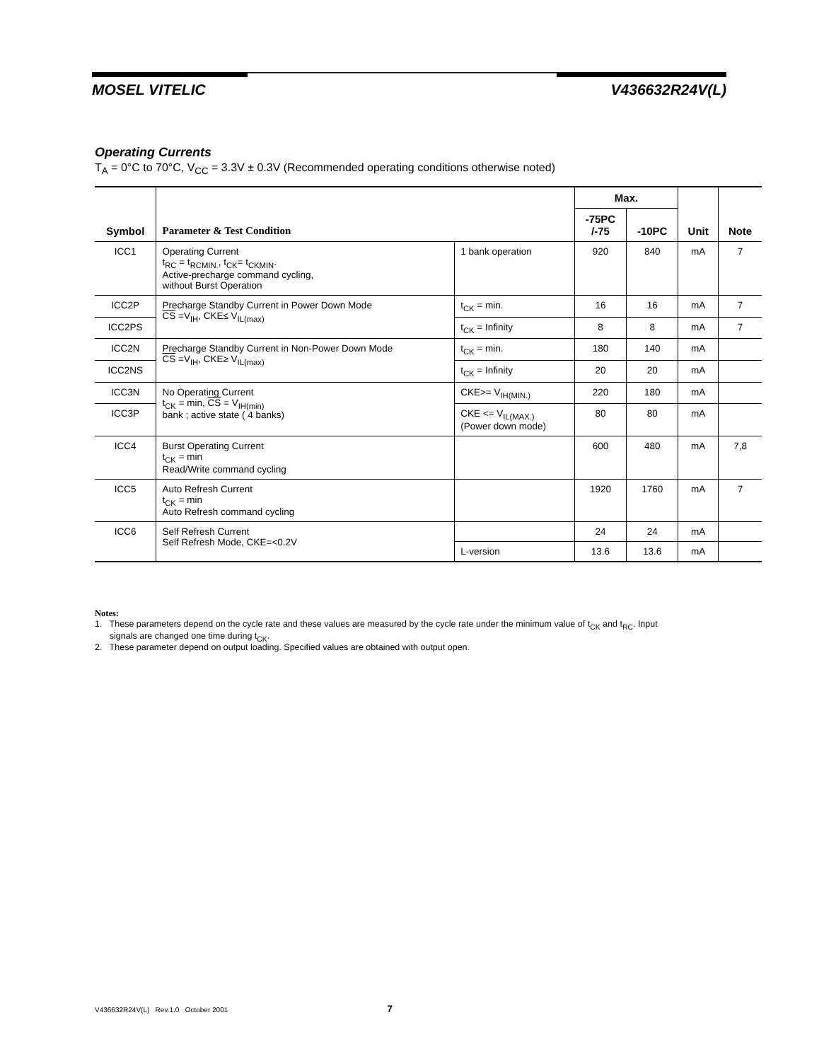MOSEL VITELIC V436632R24V(L)
Operating Currents
T<sub>A</sub> = 0°C to 70°C, V<sub>CC</sub> = 3.3V ± 0.3V (Recommended operating conditions otherwise noted)
| Symbol | Parameter & Test Condition | | Max. | | Unit | Note |
| --- | --- | --- | --- | --- | --- | --- |
| | | | -75PC /-75 | -10PC | | |
| ICC1 | Operating Current t<sub>RC</sub> = t<sub>RCMIN.</sub>, t<sub>CK</sub>= t<sub>CKMIN</sub>. Active-precharge command cycling, without Burst Operation | 1 bank operation | 920 | 840 | mA | 7 |
| ICC2P | Precharge Standby Current in Power Down Mode CS =V<sub>IH</sub>, CKE≤ V<sub>IL(max)</sub> | t<sub>CK</sub> = min. | 16 | 16 | mA | 7 |
| ICC2PS | | t<sub>CK</sub> = Infinity | 8 | 8 | mA | 7 |
| ICC2N | Precharge Standby Current in Non-Power Down Mode CS =V<sub>IH</sub>, CKE≥ V<sub>IL(max)</sub> | t<sub>CK</sub> = min. | 180 | 140 | mA | |
| ICC2NS | | t<sub>CK</sub> = Infinity | 20 | 20 | mA | |
| ICC3N | No Operating Current t<sub>CK</sub> = min, CS = V<sub>IH(min)</sub> bank ; active state ( 4 banks) | CKE>= V<sub>IH(MIN.)</sub> | 220 | 180 | mA | |
| ICC3P | | CKE <= V<sub>IL(MAX.)</sub> (Power down mode) | 80 | 80 | mA | |
| ICC4 | Burst Operating Current t<sub>CK</sub> = min Read/Write command cycling | | 600 | 480 | mA | 7,8 |
| ICC5 | Auto Refresh Current t<sub>CK</sub> = min Auto Refresh command cycling | | 1920 | 1760 | mA | 7 |
| ICC6 | Self Refresh Current Self Refresh Mode, CKE=<0.2V | | 24 | 24 | mA | |
| | | L-version | 13.6 | 13.6 | mA | |
Notes:
1. These parameters depend on the cycle rate and these values are measured by the cycle rate under the minimum value of t<sub>CK</sub> and t<sub>RC</sub>. Input
signals are changed one time during t<sub>CK</sub>.
2. These parameter depend on output loading. Specified values are obtained with output open.
V436632R24V(L) Rev.1.0 October 2001 7